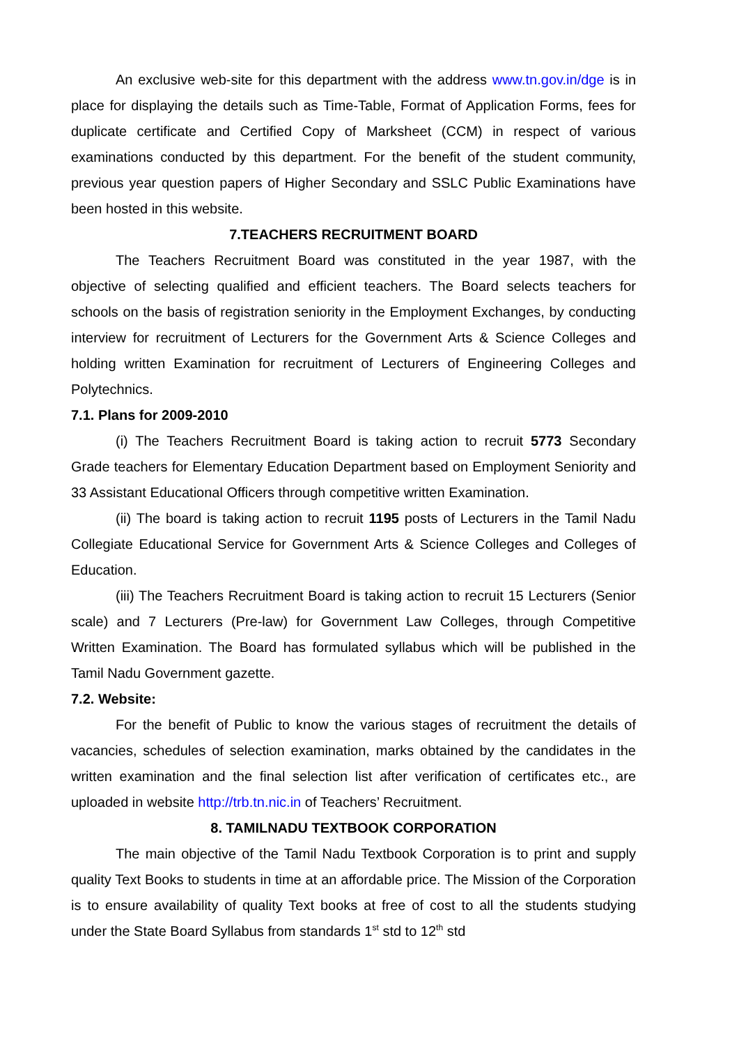An exclusive web-site for this department with the address www.tn.gov.in/dge is in place for displaying the details such as Time-Table, Format of Application Forms, fees for duplicate certificate and Certified Copy of Marksheet (CCM) in respect of various examinations conducted by this department. For the benefit of the student community, previous year question papers of Higher Secondary and SSLC Public Examinations have been hosted in this website.
7.TEACHERS RECRUITMENT BOARD
The Teachers Recruitment Board was constituted in the year 1987, with the objective of selecting qualified and efficient teachers. The Board selects teachers for schools on the basis of registration seniority in the Employment Exchanges, by conducting interview for recruitment of Lecturers for the Government Arts & Science Colleges and holding written Examination for recruitment of Lecturers of Engineering Colleges and Polytechnics.
7.1. Plans for 2009-2010
(i) The Teachers Recruitment Board is taking action to recruit 5773 Secondary Grade teachers for Elementary Education Department based on Employment Seniority and 33 Assistant Educational Officers through competitive written Examination.
(ii) The board is taking action to recruit 1195 posts of Lecturers in the Tamil Nadu Collegiate Educational Service for Government Arts & Science Colleges and Colleges of Education.
(iii) The Teachers Recruitment Board is taking action to recruit 15 Lecturers (Senior scale) and 7 Lecturers (Pre-law) for Government Law Colleges, through Competitive Written Examination. The Board has formulated syllabus which will be published in the Tamil Nadu Government gazette.
7.2. Website:
For the benefit of Public to know the various stages of recruitment the details of vacancies, schedules of selection examination, marks obtained by the candidates in the written examination and the final selection list after verification of certificates etc., are uploaded in website http://trb.tn.nic.in of Teachers’ Recruitment.
8. TAMILNADU TEXTBOOK CORPORATION
The main objective of the Tamil Nadu Textbook Corporation is to print and supply quality Text Books to students in time at an affordable price. The Mission of the Corporation is to ensure availability of quality Text books at free of cost to all the students studying under the State Board Syllabus from standards 1<sup>st</sup> std to 12<sup>th</sup> std